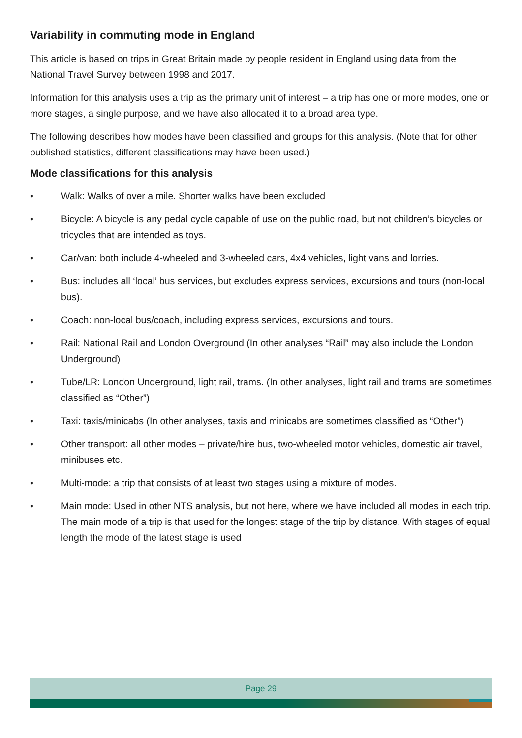Variability in commuting mode in England
This article is based on trips in Great Britain made by people resident in England using data from the National Travel Survey between 1998 and 2017.
Information for this analysis uses a trip as the primary unit of interest – a trip has one or more modes, one or more stages, a single purpose, and we have also allocated it to a broad area type.
The following describes how modes have been classified and groups for this analysis. (Note that for other published statistics, different classifications may have been used.)
Mode classifications for this analysis
• Walk: Walks of over a mile. Shorter walks have been excluded
• Bicycle: A bicycle is any pedal cycle capable of use on the public road, but not children’s bicycles or tricycles that are intended as toys.
• Car/van: both include 4-wheeled and 3-wheeled cars, 4x4 vehicles, light vans and lorries.
• Bus: includes all ‘local’ bus services, but excludes express services, excursions and tours (non-local bus).
• Coach: non-local bus/coach, including express services, excursions and tours.
• Rail: National Rail and London Overground (In other analyses “Rail” may also include the London Underground)
• Tube/LR: London Underground, light rail, trams. (In other analyses, light rail and trams are sometimes classified as “Other”)
• Taxi: taxis/minicabs (In other analyses, taxis and minicabs are sometimes classified as “Other”)
• Other transport: all other modes – private/hire bus, two-wheeled motor vehicles, domestic air travel, minibuses etc.
• Multi-mode: a trip that consists of at least two stages using a mixture of modes.
• Main mode: Used in other NTS analysis, but not here, where we have included all modes in each trip. The main mode of a trip is that used for the longest stage of the trip by distance. With stages of equal length the mode of the latest stage is used
Page 29